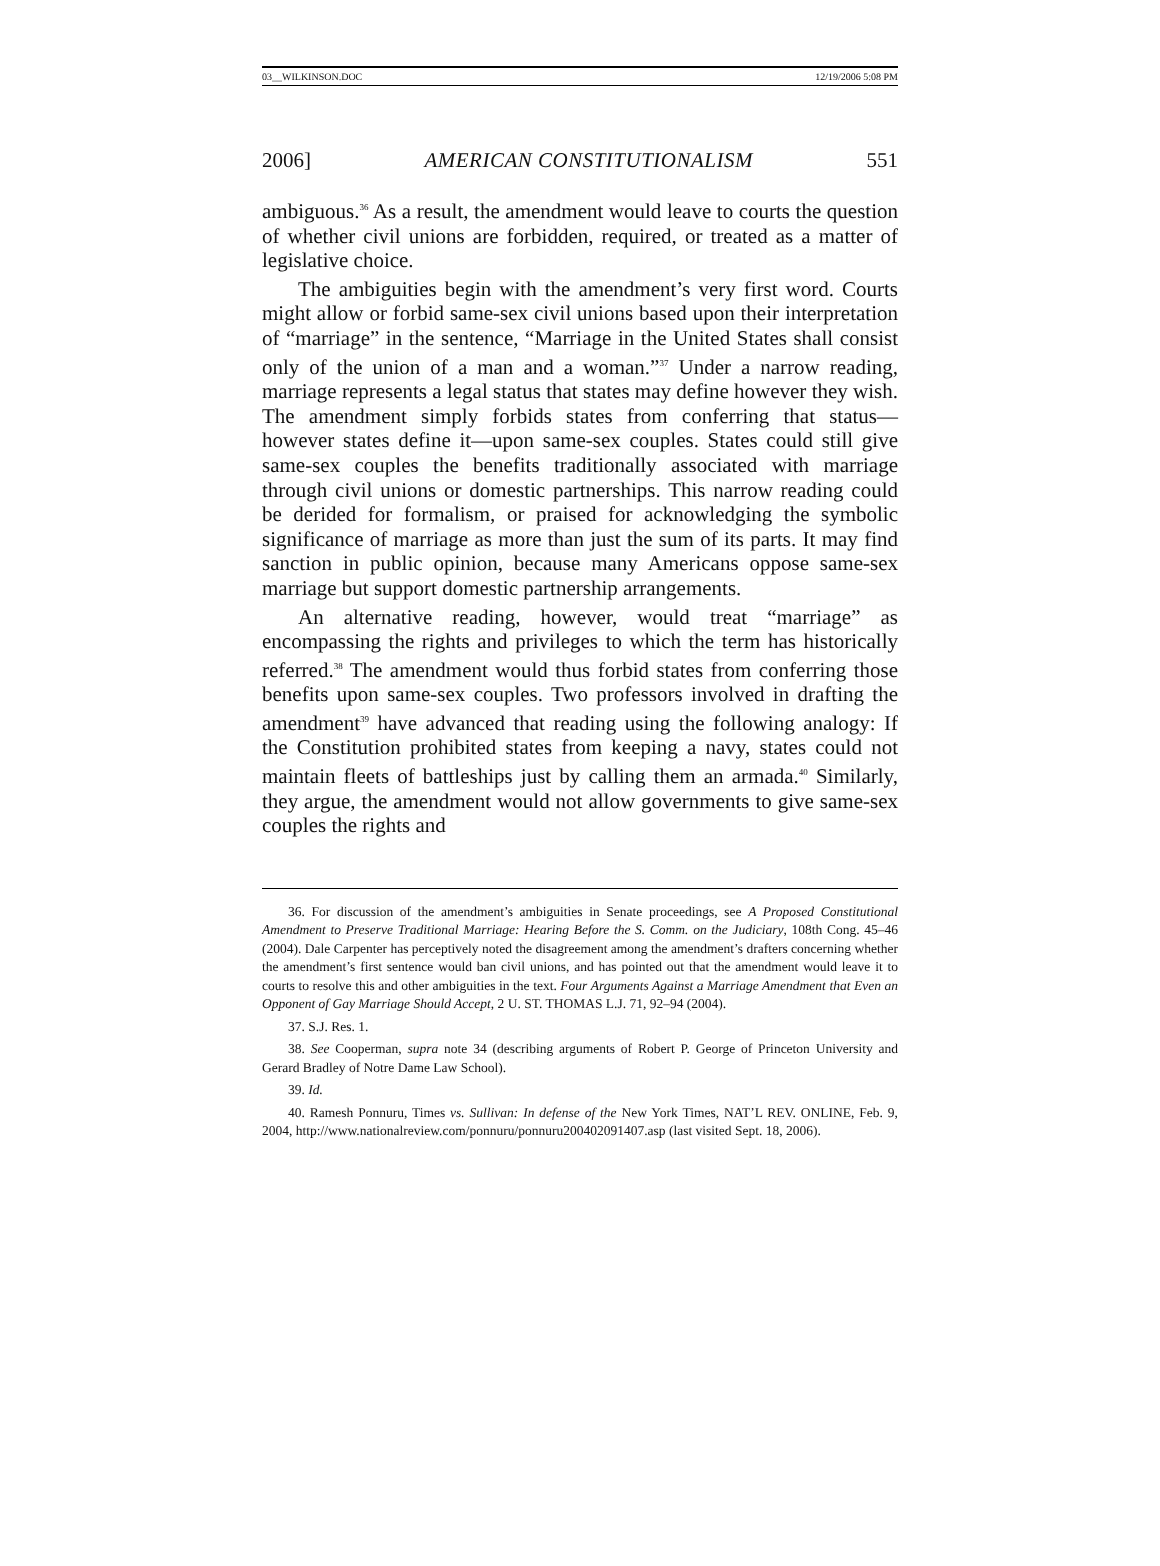03__WILKINSON.DOC 12/19/2006 5:08 PM
2006] AMERICAN CONSTITUTIONALISM 551
ambiguous.<sup>36</sup> As a result, the amendment would leave to courts the question of whether civil unions are forbidden, required, or treated as a matter of legislative choice.
The ambiguities begin with the amendment’s very first word. Courts might allow or forbid same-sex civil unions based upon their interpretation of “marriage” in the sentence, “Marriage in the United States shall consist only of the union of a man and a woman.”<sup>37</sup> Under a narrow reading, marriage represents a legal status that states may define however they wish. The amendment simply forbids states from conferring that status—however states define it—upon same-sex couples. States could still give same-sex couples the benefits traditionally associated with marriage through civil unions or domestic partnerships. This narrow reading could be derided for formalism, or praised for acknowledging the symbolic significance of marriage as more than just the sum of its parts. It may find sanction in public opinion, because many Americans oppose same-sex marriage but support domestic partnership arrangements.
An alternative reading, however, would treat “marriage” as encompassing the rights and privileges to which the term has historically referred.<sup>38</sup> The amendment would thus forbid states from conferring those benefits upon same-sex couples. Two professors involved in drafting the amendment<sup>39</sup> have advanced that reading using the following analogy: If the Constitution prohibited states from keeping a navy, states could not maintain fleets of battleships just by calling them an armada.<sup>40</sup> Similarly, they argue, the amendment would not allow governments to give same-sex couples the rights and
36. For discussion of the amendment’s ambiguities in Senate proceedings, see A Proposed Constitutional Amendment to Preserve Traditional Marriage: Hearing Before the S. Comm. on the Judiciary, 108th Cong. 45–46 (2004). Dale Carpenter has perceptively noted the disagreement among the amendment’s drafters concerning whether the amendment’s first sentence would ban civil unions, and has pointed out that the amendment would leave it to courts to resolve this and other ambiguities in the text. Four Arguments Against a Marriage Amendment that Even an Opponent of Gay Marriage Should Accept, 2 U. ST. THOMAS L.J. 71, 92–94 (2004).
37. S.J. Res. 1.
38. See Cooperman, supra note 34 (describing arguments of Robert P. George of Princeton University and Gerard Bradley of Notre Dame Law School).
39. Id.
40. Ramesh Ponnuru, Times vs. Sullivan: In defense of the New York Times, NAT’L REV. ONLINE, Feb. 9, 2004, http://www.nationalreview.com/ponnuru/ponnuru200402091407.asp (last visited Sept. 18, 2006).